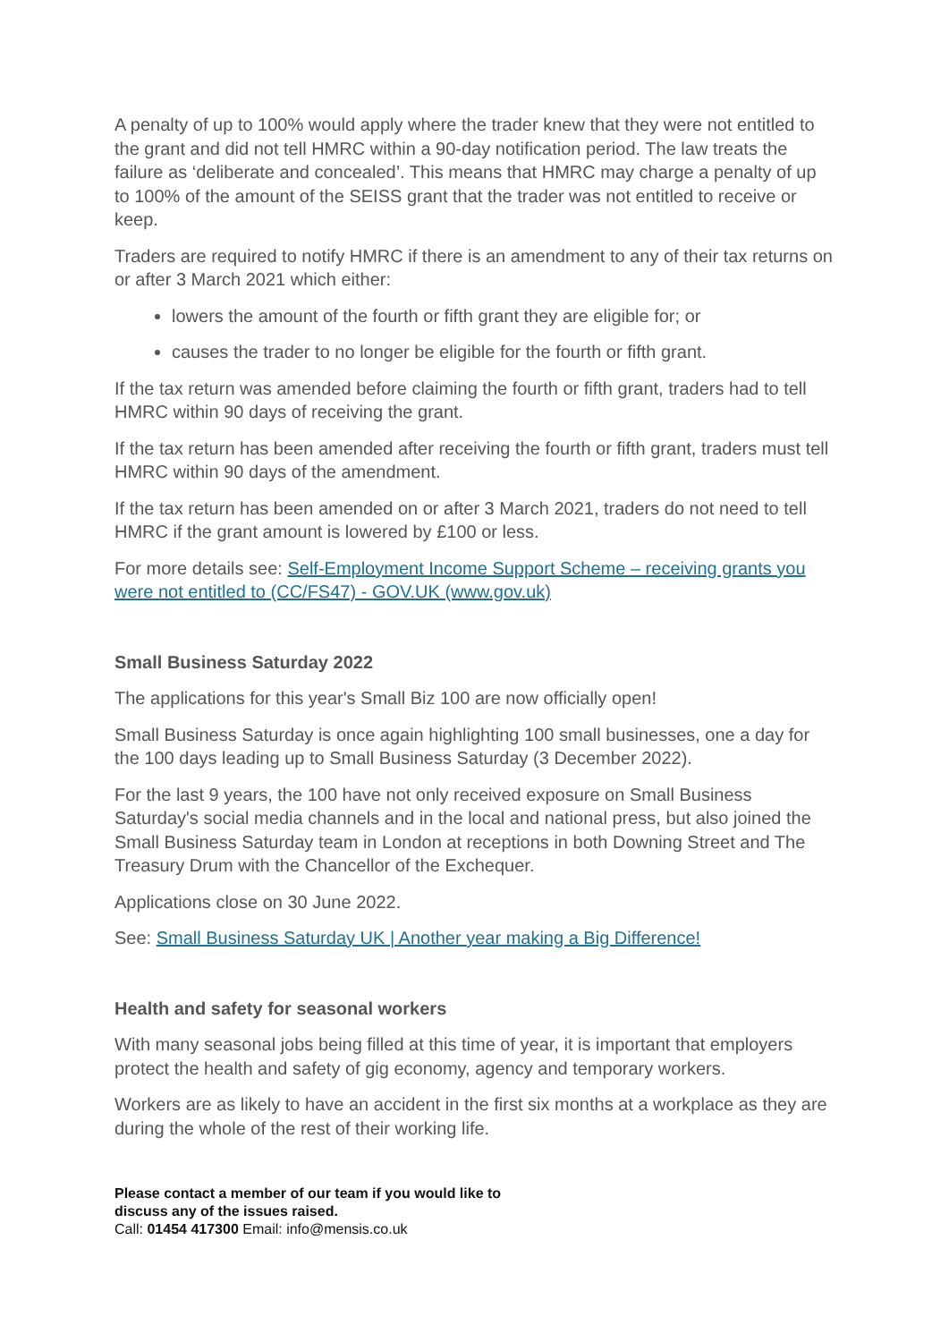A penalty of up to 100% would apply where the trader knew that they were not entitled to the grant and did not tell HMRC within a 90-day notification period. The law treats the failure as ‘deliberate and concealed’. This means that HMRC may charge a penalty of up to 100% of the amount of the SEISS grant that the trader was not entitled to receive or keep.
Traders are required to notify HMRC if there is an amendment to any of their tax returns on or after 3 March 2021 which either:
lowers the amount of the fourth or fifth grant they are eligible for; or
causes the trader to no longer be eligible for the fourth or fifth grant.
If the tax return was amended before claiming the fourth or fifth grant, traders had to tell HMRC within 90 days of receiving the grant.
If the tax return has been amended after receiving the fourth or fifth grant, traders must tell HMRC within 90 days of the amendment.
If the tax return has been amended on or after 3 March 2021, traders do not need to tell HMRC if the grant amount is lowered by £100 or less.
For more details see: Self-Employment Income Support Scheme – receiving grants you were not entitled to (CC/FS47) - GOV.UK (www.gov.uk)
Small Business Saturday 2022
The applications for this year's Small Biz 100 are now officially open!
Small Business Saturday is once again highlighting 100 small businesses, one a day for the 100 days leading up to Small Business Saturday (3 December 2022).
For the last 9 years, the 100 have not only received exposure on Small Business Saturday's social media channels and in the local and national press, but also joined the Small Business Saturday team in London at receptions in both Downing Street and The Treasury Drum with the Chancellor of the Exchequer.
Applications close on 30 June 2022.
See: Small Business Saturday UK | Another year making a Big Difference!
Health and safety for seasonal workers
With many seasonal jobs being filled at this time of year, it is important that employers protect the health and safety of gig economy, agency and temporary workers.
Workers are as likely to have an accident in the first six months at a workplace as they are during the whole of the rest of their working life.
Please contact a member of our team if you would like to
discuss any of the issues raised.
Call: 01454 417300 Email: info@mensis.co.uk